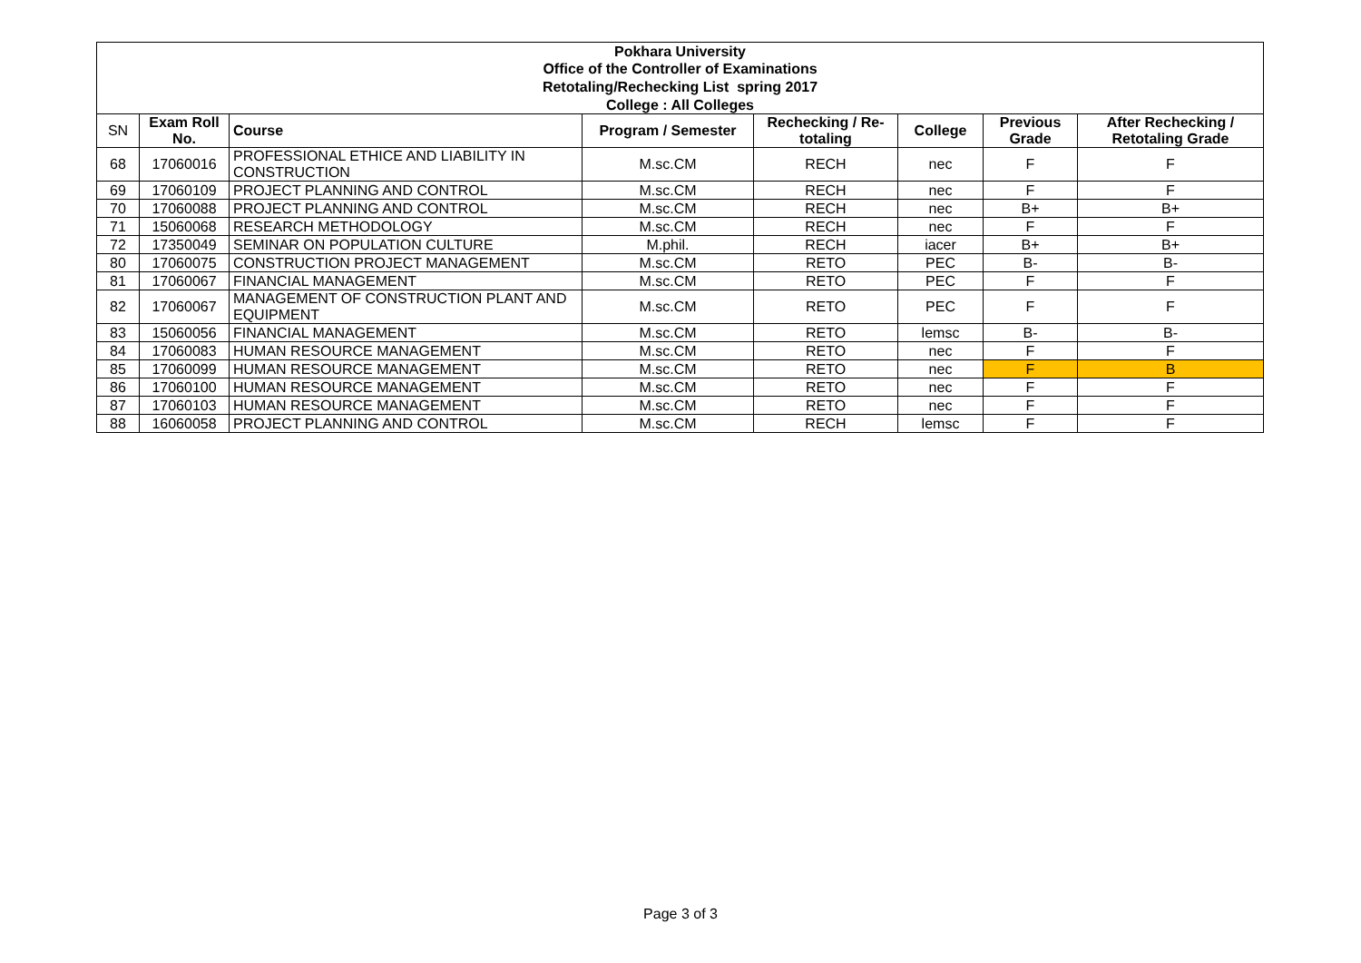| Pokhara University | | | | | | | |
| --- | --- | --- | --- | --- | --- | --- | --- |
| Office of the Controller of Examinations | | | | | | | |
| Retotaling/Rechecking List spring 2017 | | | | | | | |
| College : All Colleges | | | | | | | |
| SN | Exam Roll No. | Course | Program / Semester | Rechecking / Re-totaling | College | Previous Grade | After Rechecking / Retotaling Grade |
| 68 | 17060016 | PROFESSIONAL ETHICE AND LIABILITY IN CONSTRUCTION | M.sc.CM | RECH | nec | F | F |
| 69 | 17060109 | PROJECT PLANNING AND CONTROL | M.sc.CM | RECH | nec | F | F |
| 70 | 17060088 | PROJECT PLANNING AND CONTROL | M.sc.CM | RECH | nec | B+ | B+ |
| 71 | 15060068 | RESEARCH METHODOLOGY | M.sc.CM | RECH | nec | F | F |
| 72 | 17350049 | SEMINAR ON POPULATION CULTURE | M.phil. | RECH | iacer | B+ | B+ |
| 80 | 17060075 | CONSTRUCTION PROJECT MANAGEMENT | M.sc.CM | RETO | PEC | B- | B- |
| 81 | 17060067 | FINANCIAL MANAGEMENT | M.sc.CM | RETO | PEC | F | F |
| 82 | 17060067 | MANAGEMENT OF CONSTRUCTION PLANT AND EQUIPMENT | M.sc.CM | RETO | PEC | F | F |
| 83 | 15060056 | FINANCIAL MANAGEMENT | M.sc.CM | RETO | lemsc | B- | B- |
| 84 | 17060083 | HUMAN RESOURCE MANAGEMENT | M.sc.CM | RETO | nec | F | F |
| 85 | 17060099 | HUMAN RESOURCE MANAGEMENT | M.sc.CM | RETO | nec | F | B |
| 86 | 17060100 | HUMAN RESOURCE MANAGEMENT | M.sc.CM | RETO | nec | F | F |
| 87 | 17060103 | HUMAN RESOURCE MANAGEMENT | M.sc.CM | RETO | nec | F | F |
| 88 | 16060058 | PROJECT PLANNING AND CONTROL | M.sc.CM | RECH | lemsc | F | F |
Page 3 of 3